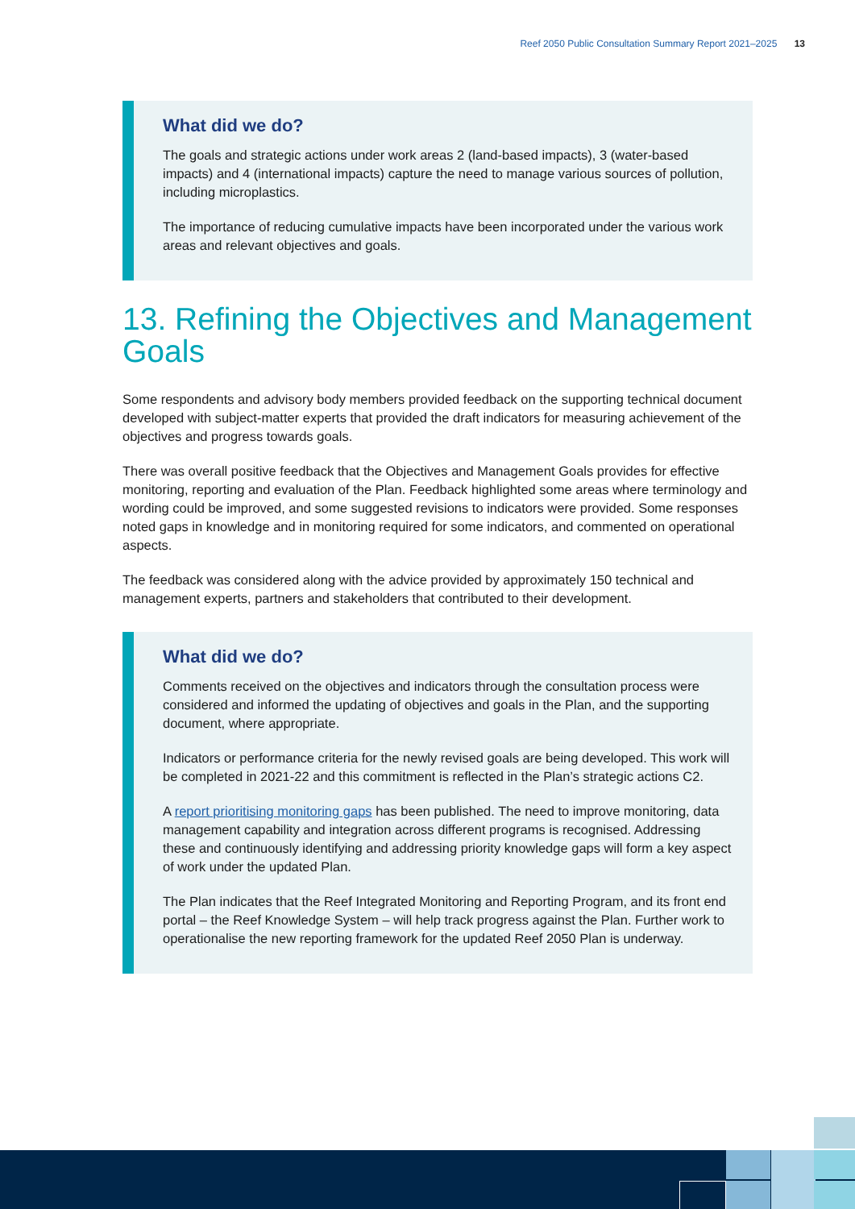Reef 2050 Public Consultation Summary Report 2021–2025 13
What did we do?
The goals and strategic actions under work areas 2 (land-based impacts), 3 (water-based impacts) and 4 (international impacts) capture the need to manage various sources of pollution, including microplastics.
The importance of reducing cumulative impacts have been incorporated under the various work areas and relevant objectives and goals.
13. Refining the Objectives and Management Goals
Some respondents and advisory body members provided feedback on the supporting technical document developed with subject-matter experts that provided the draft indicators for measuring achievement of the objectives and progress towards goals.
There was overall positive feedback that the Objectives and Management Goals provides for effective monitoring, reporting and evaluation of the Plan. Feedback highlighted some areas where terminology and wording could be improved, and some suggested revisions to indicators were provided. Some responses noted gaps in knowledge and in monitoring required for some indicators, and commented on operational aspects.
The feedback was considered along with the advice provided by approximately 150 technical and management experts, partners and stakeholders that contributed to their development.
What did we do?
Comments received on the objectives and indicators through the consultation process were considered and informed the updating of objectives and goals in the Plan, and the supporting document, where appropriate.
Indicators or performance criteria for the newly revised goals are being developed. This work will be completed in 2021-22 and this commitment is reflected in the Plan’s strategic actions C2.
A report prioritising monitoring gaps has been published. The need to improve monitoring, data management capability and integration across different programs is recognised. Addressing these and continuously identifying and addressing priority knowledge gaps will form a key aspect of work under the updated Plan.
The Plan indicates that the Reef Integrated Monitoring and Reporting Program, and its front end portal – the Reef Knowledge System – will help track progress against the Plan. Further work to operationalise the new reporting framework for the updated Reef 2050 Plan is underway.